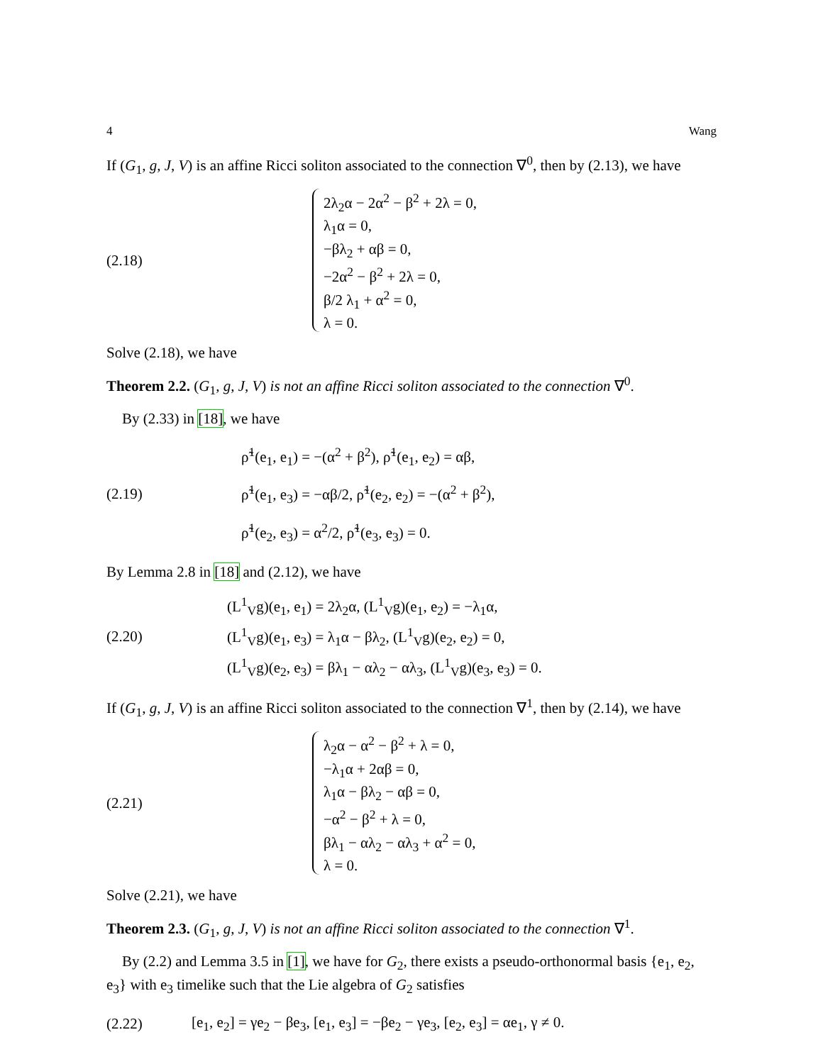4 Wang
If (G<sub>1</sub>, g, J, V) is an affine Ricci soliton associated to the connection ∇<sup>0</sup>, then by (2.13), we have
(2.18)
2λ<sub>2</sub>α − 2α<sup>2</sup> − β<sup>2</sup> + 2λ = 0,
λ<sub>1</sub>α = 0,
−βλ<sub>2</sub> + αβ = 0,
−2α<sup>2</sup> − β<sup>2</sup> + 2λ = 0,
β/2 λ<sub>1</sub> + α<sup>2</sup> = 0,
λ = 0.
Solve (2.18), we have
Theorem 2.2. (G<sub>1</sub>, g, J, V) is not an affine Ricci soliton associated to the connection ∇<sup>0</sup>.
By (2.33) in [18], we have
(2.19)
ρ̃<sup>1</sup>(e<sub>1</sub>, e<sub>1</sub>) = −(α<sup>2</sup> + β<sup>2</sup>), ρ̃<sup>1</sup>(e<sub>1</sub>, e<sub>2</sub>) = αβ,
ρ̃<sup>1</sup>(e<sub>1</sub>, e<sub>3</sub>) = −αβ/2, ρ̃<sup>1</sup>(e<sub>2</sub>, e<sub>2</sub>) = −(α<sup>2</sup> + β<sup>2</sup>),
ρ̃<sup>1</sup>(e<sub>2</sub>, e<sub>3</sub>) = α<sup>2</sup>/2, ρ̃<sup>1</sup>(e<sub>3</sub>, e<sub>3</sub>) = 0.
By Lemma 2.8 in [18] and (2.12), we have
(2.20)
(L<sup>1</sup><sub>V</sub>g)(e<sub>1</sub>, e<sub>1</sub>) = 2λ<sub>2</sub>α, (L<sup>1</sup><sub>V</sub>g)(e<sub>1</sub>, e<sub>2</sub>) = −λ<sub>1</sub>α,
(L<sup>1</sup><sub>V</sub>g)(e<sub>1</sub>, e<sub>3</sub>) = λ<sub>1</sub>α − βλ<sub>2</sub>, (L<sup>1</sup><sub>V</sub>g)(e<sub>2</sub>, e<sub>2</sub>) = 0,
(L<sup>1</sup><sub>V</sub>g)(e<sub>2</sub>, e<sub>3</sub>) = βλ<sub>1</sub> − αλ<sub>2</sub> − αλ<sub>3</sub>, (L<sup>1</sup><sub>V</sub>g)(e<sub>3</sub>, e<sub>3</sub>) = 0.
If (G<sub>1</sub>, g, J, V) is an affine Ricci soliton associated to the connection ∇<sup>1</sup>, then by (2.14), we have
(2.21)
λ<sub>2</sub>α − α<sup>2</sup> − β<sup>2</sup> + λ = 0,
−λ<sub>1</sub>α + 2αβ = 0,
λ<sub>1</sub>α − βλ<sub>2</sub> − αβ = 0,
−α<sup>2</sup> − β<sup>2</sup> + λ = 0,
βλ<sub>1</sub> − αλ<sub>2</sub> − αλ<sub>3</sub> + α<sup>2</sup> = 0,
λ = 0.
Solve (2.21), we have
Theorem 2.3. (G<sub>1</sub>, g, J, V) is not an affine Ricci soliton associated to the connection ∇<sup>1</sup>.
By (2.2) and Lemma 3.5 in [1], we have for G<sub>2</sub>, there exists a pseudo-orthonormal basis {e<sub>1</sub>, e<sub>2</sub>, e<sub>3</sub>} with e<sub>3</sub> timelike such that the Lie algebra of G<sub>2</sub> satisfies
(2.22)
[e<sub>1</sub>, e<sub>2</sub>] = γe<sub>2</sub> − βe<sub>3</sub>, [e<sub>1</sub>, e<sub>3</sub>] = −βe<sub>2</sub> − γe<sub>3</sub>, [e<sub>2</sub>, e<sub>3</sub>] = αe<sub>1</sub>, γ ≠ 0.